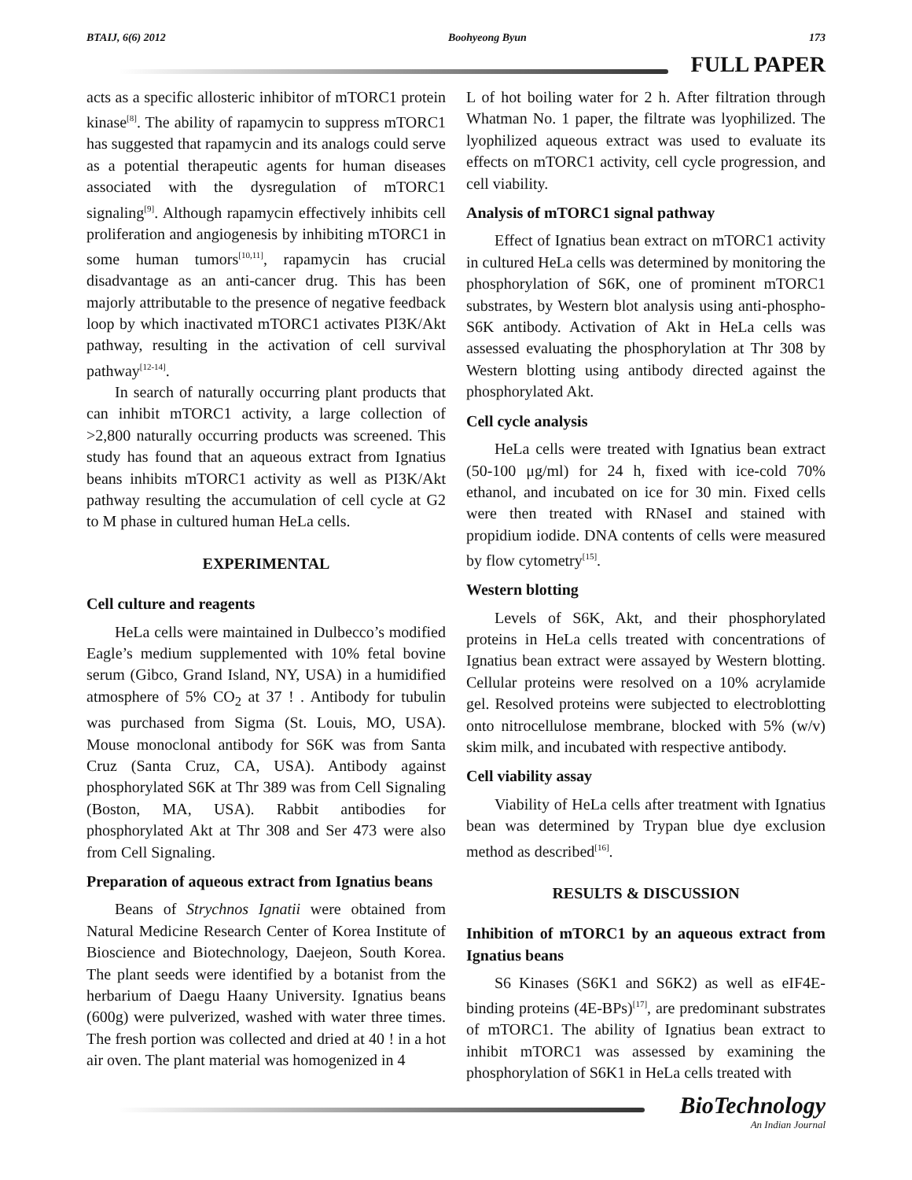BTAIJ, 6(6) 2012 Boohyeong Byun 173
FULL PAPER
acts as a specific allosteric inhibitor of mTORC1 protein kinase<sup>[8]</sup>. The ability of rapamycin to suppress mTORC1 has suggested that rapamycin and its analogs could serve as a potential therapeutic agents for human diseases associated with the dysregulation of mTORC1 signaling<sup>[9]</sup>. Although rapamycin effectively inhibits cell proliferation and angiogenesis by inhibiting mTORC1 in some human tumors<sup>[10,11]</sup>, rapamycin has crucial disadvantage as an anti-cancer drug. This has been majorly attributable to the presence of negative feedback loop by which inactivated mTORC1 activates PI3K/Akt pathway, resulting in the activation of cell survival pathway<sup>[12-14]</sup>.
In search of naturally occurring plant products that can inhibit mTORC1 activity, a large collection of >2,800 naturally occurring products was screened. This study has found that an aqueous extract from Ignatius beans inhibits mTORC1 activity as well as PI3K/Akt pathway resulting the accumulation of cell cycle at G2 to M phase in cultured human HeLa cells.
EXPERIMENTAL
Cell culture and reagents
HeLa cells were maintained in Dulbecco’s modified Eagle’s medium supplemented with 10% fetal bovine serum (Gibco, Grand Island, NY, USA) in a humidified atmosphere of 5% CO<sub>2</sub> at 37 ! . Antibody for tubulin was purchased from Sigma (St. Louis, MO, USA). Mouse monoclonal antibody for S6K was from Santa Cruz (Santa Cruz, CA, USA). Antibody against phosphorylated S6K at Thr 389 was from Cell Signaling (Boston, MA, USA). Rabbit antibodies for phosphorylated Akt at Thr 308 and Ser 473 were also from Cell Signaling.
Preparation of aqueous extract from Ignatius beans
Beans of Strychnos Ignatii were obtained from Natural Medicine Research Center of Korea Institute of Bioscience and Biotechnology, Daejeon, South Korea. The plant seeds were identified by a botanist from the herbarium of Daegu Haany University. Ignatius beans (600g) were pulverized, washed with water three times. The fresh portion was collected and dried at 40 ! in a hot air oven. The plant material was homogenized in 4
L of hot boiling water for 2 h. After filtration through Whatman No. 1 paper, the filtrate was lyophilized. The lyophilized aqueous extract was used to evaluate its effects on mTORC1 activity, cell cycle progression, and cell viability.
Analysis of mTORC1 signal pathway
Effect of Ignatius bean extract on mTORC1 activity in cultured HeLa cells was determined by monitoring the phosphorylation of S6K, one of prominent mTORC1 substrates, by Western blot analysis using anti-phospho-S6K antibody. Activation of Akt in HeLa cells was assessed evaluating the phosphorylation at Thr 308 by Western blotting using antibody directed against the phosphorylated Akt.
Cell cycle analysis
HeLa cells were treated with Ignatius bean extract (50-100 μg/ml) for 24 h, fixed with ice-cold 70% ethanol, and incubated on ice for 30 min. Fixed cells were then treated with RNaseI and stained with propidium iodide. DNA contents of cells were measured by flow cytometry<sup>[15]</sup>.
Western blotting
Levels of S6K, Akt, and their phosphorylated proteins in HeLa cells treated with concentrations of Ignatius bean extract were assayed by Western blotting. Cellular proteins were resolved on a 10% acrylamide gel. Resolved proteins were subjected to electroblotting onto nitrocellulose membrane, blocked with 5% (w/v) skim milk, and incubated with respective antibody.
Cell viability assay
Viability of HeLa cells after treatment with Ignatius bean was determined by Trypan blue dye exclusion method as described<sup>[16]</sup>.
RESULTS & DISCUSSION
Inhibition of mTORC1 by an aqueous extract from Ignatius beans
S6 Kinases (S6K1 and S6K2) as well as eIF4E-binding proteins (4E-BPs)<sup>[17]</sup>, are predominant substrates of mTORC1. The ability of Ignatius bean extract to inhibit mTORC1 was assessed by examining the phosphorylation of S6K1 in HeLa cells treated with
BioTechnology
An Indian Journal